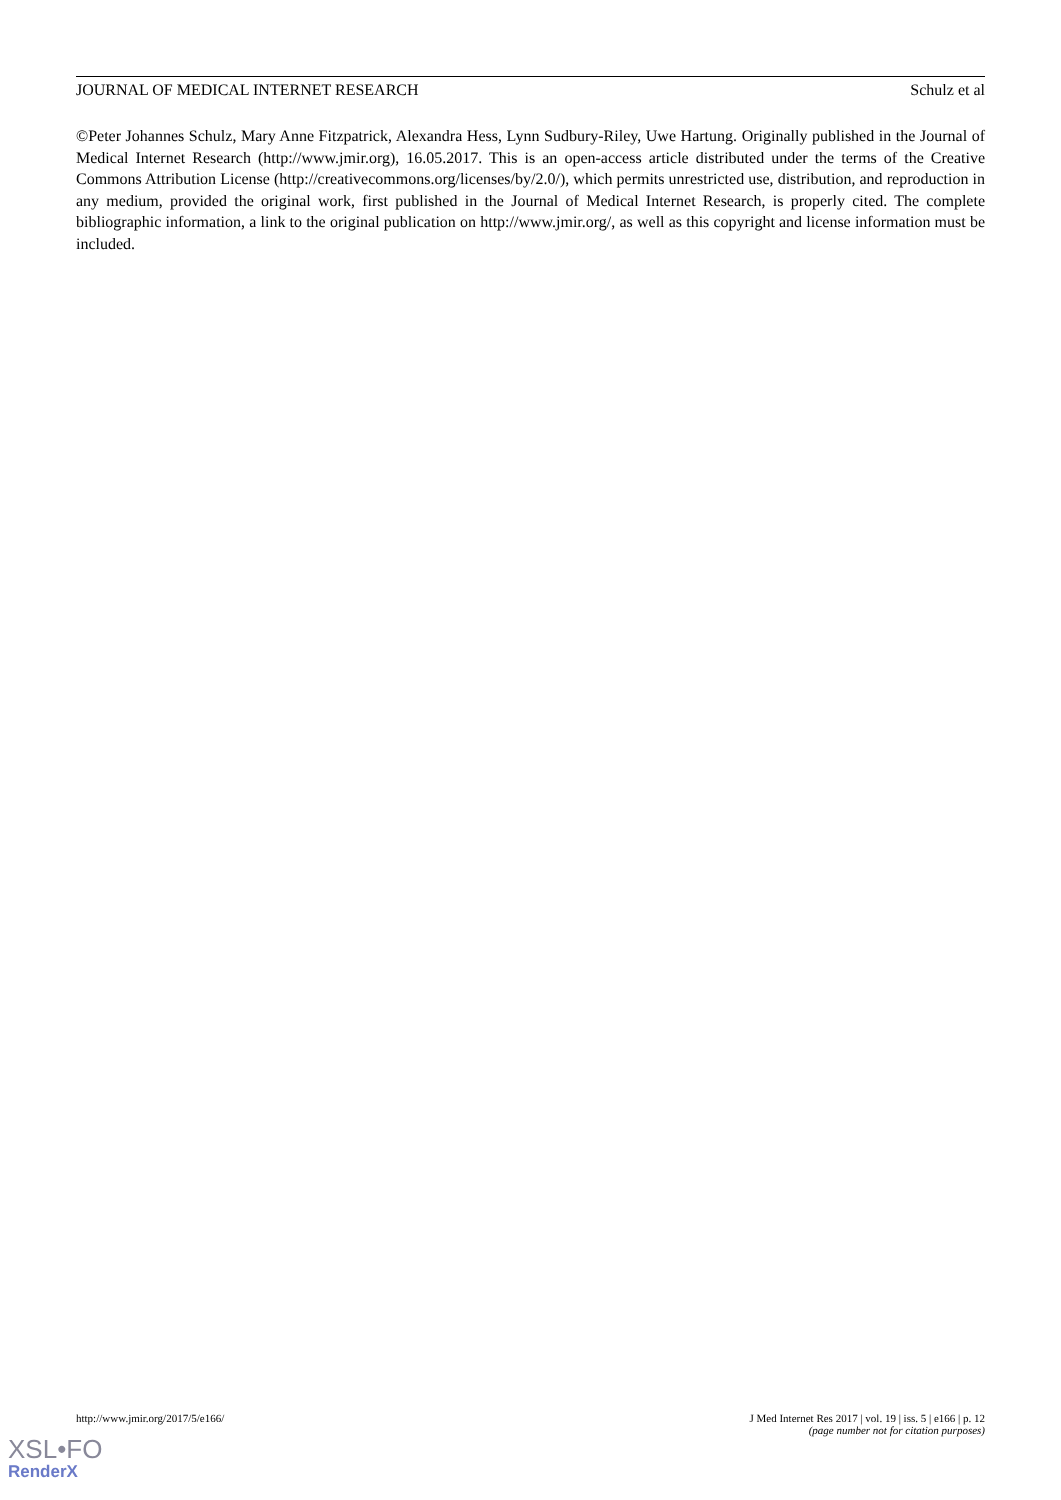JOURNAL OF MEDICAL INTERNET RESEARCH Schulz et al
©Peter Johannes Schulz, Mary Anne Fitzpatrick, Alexandra Hess, Lynn Sudbury-Riley, Uwe Hartung. Originally published in the Journal of Medical Internet Research (http://www.jmir.org), 16.05.2017. This is an open-access article distributed under the terms of the Creative Commons Attribution License (http://creativecommons.org/licenses/by/2.0/), which permits unrestricted use, distribution, and reproduction in any medium, provided the original work, first published in the Journal of Medical Internet Research, is properly cited. The complete bibliographic information, a link to the original publication on http://www.jmir.org/, as well as this copyright and license information must be included.
http://www.jmir.org/2017/5/e166/ J Med Internet Res 2017 | vol. 19 | iss. 5 | e166 | p. 12
(page number not for citation purposes)
XSL•FO
RenderX